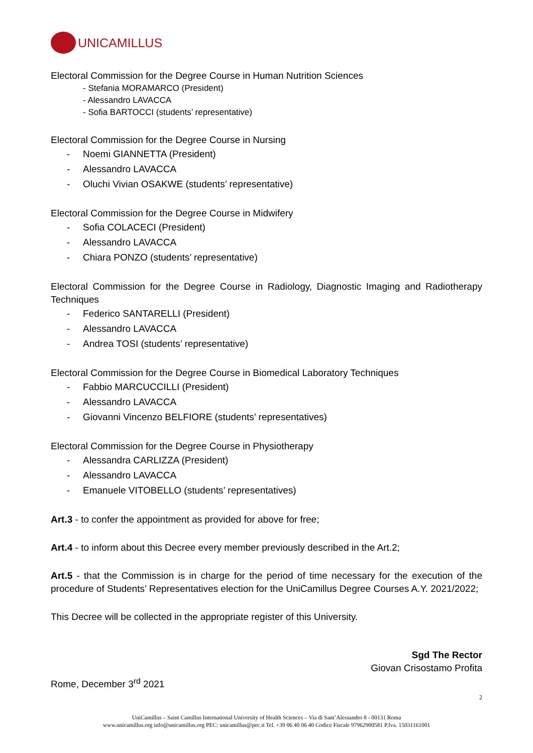UNICAMILLUS
Electoral Commission for the Degree Course in Human Nutrition Sciences
- Stefania MORAMARCO (President)
- Alessandro LAVACCA
- Sofia BARTOCCI (students’ representative)
Electoral Commission for the Degree Course in Nursing
- Noemi GIANNETTA (President)
- Alessandro LAVACCA
- Oluchi Vivian OSAKWE (students’ representative)
Electoral Commission for the Degree Course in Midwifery
- Sofia COLACECI (President)
- Alessandro LAVACCA
- Chiara PONZO (students’ representative)
Electoral Commission for the Degree Course in Radiology, Diagnostic Imaging and Radiotherapy Techniques
- Federico SANTARELLI (President)
- Alessandro LAVACCA
- Andrea TOSI (students’ representative)
Electoral Commission for the Degree Course in Biomedical Laboratory Techniques
- Fabbio MARCUCCILLI (President)
- Alessandro LAVACCA
- Giovanni Vincenzo BELFIORE (students’ representatives)
Electoral Commission for the Degree Course in Physiotherapy
- Alessandra CARLIZZA (President)
- Alessandro LAVACCA
- Emanuele VITOBELLO (students’ representatives)
Art.3 - to confer the appointment as provided for above for free;
Art.4 - to inform about this Decree every member previously described in the Art.2;
Art.5 - that the Commission is in charge for the period of time necessary for the execution of the procedure of Students’ Representatives election for the UniCamillus Degree Courses A.Y. 2021/2022;
This Decree will be collected in the appropriate register of this University.
Sgd The Rector
Giovan Crisostamo Profita
Rome, December 3<sup>rd</sup> 2021
2
UniCamillus – Saint Camillus International University of Health Sciences – Via di Sant’Alessandro 8 - 00131 Roma
www.unicamillus.org info@unicamillus.org PEC: unicamillus@pec.it Tel. +39 06 40 06 40 Codice Fiscale 97962900581 P.Iva. 15031161001